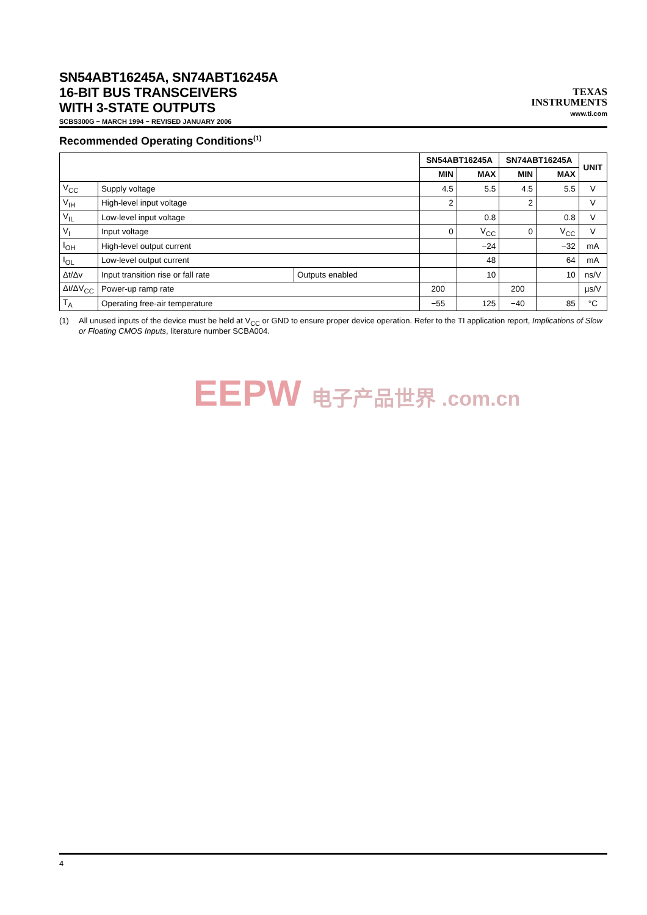SN54ABT16245A, SN74ABT16245A
16-BIT BUS TRANSCEIVERS
WITH 3-STATE OUTPUTS
SCBS300G − MARCH 1994 − REVISED JANUARY 2006
TEXAS
INSTRUMENTS
www.ti.com
Recommended Operating Conditions<sup>(1)</sup>
| | | | SN54ABT16245A | | SN74ABT16245A | | UNIT |
| --- | --- | --- | --- | --- | --- | --- | --- |
| | | | MIN | MAX | MIN | MAX | |
| V<sub>CC</sub> | Supply voltage | | 4.5 | 5.5 | 4.5 | 5.5 | V |
| V<sub>IH</sub> | High-level input voltage | | 2 | | 2 | | V |
| V<sub>IL</sub> | Low-level input voltage | | | 0.8 | | 0.8 | V |
| V<sub>I</sub> | Input voltage | | 0 | V<sub>CC</sub> | 0 | V<sub>CC</sub> | V |
| I<sub>OH</sub> | High-level output current | | | −24 | | −32 | mA |
| I<sub>OL</sub> | Low-level output current | | | 48 | | 64 | mA |
| Δt/Δv | Input transition rise or fall rate | Outputs enabled | | 10 | | 10 | ns/V |
| Δt/ΔV<sub>CC</sub> | Power-up ramp rate | | 200 | | 200 | | µs/V |
| T<sub>A</sub> | Operating free-air temperature | | −55 | 125 | −40 | 85 | °C |
(1) All unused inputs of the device must be held at V<sub>CC</sub> or GND to ensure proper device operation. Refer to the TI application report, Implications of Slow or Floating CMOS Inputs, literature number SCBA004.
EEPW 电子产品世界 .com.cn
4